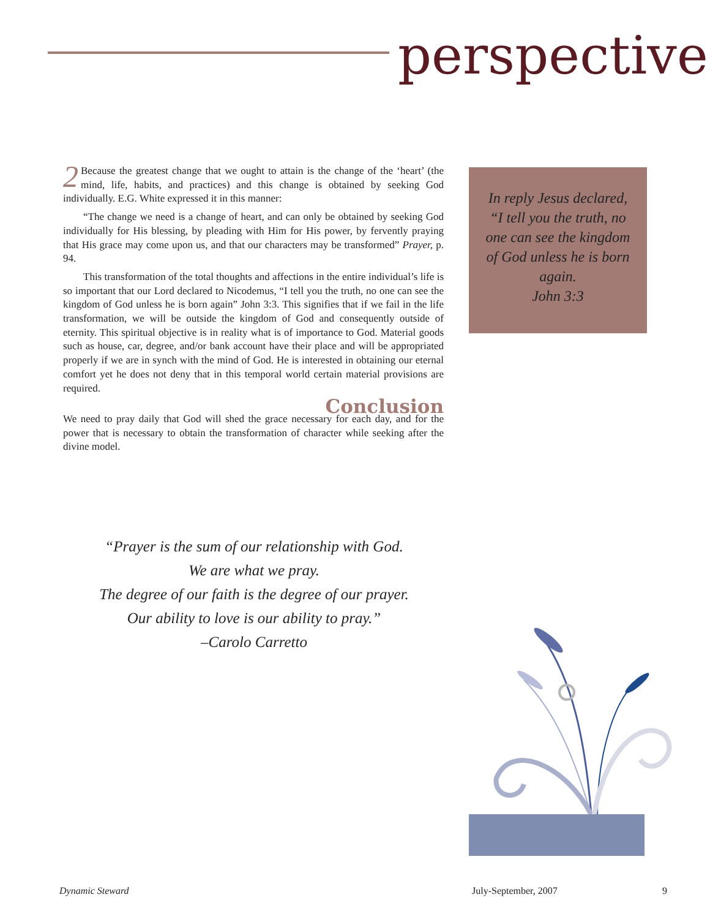perspective
2 Because the greatest change that we ought to attain is the change of the ‘heart’ (the mind, life, habits, and practices) and this change is obtained by seeking God individually. E.G. White expressed it in this manner:
“The change we need is a change of heart, and can only be obtained by seeking God individually for His blessing, by pleading with Him for His power, by fervently praying that His grace may come upon us, and that our characters may be transformed” Prayer, p. 94.
This transformation of the total thoughts and affections in the entire individual’s life is so important that our Lord declared to Nicodemus, “I tell you the truth, no one can see the kingdom of God unless he is born again” John 3:3. This signifies that if we fail in the life transformation, we will be outside the kingdom of God and consequently outside of eternity. This spiritual objective is in reality what is of importance to God. Material goods such as house, car, degree, and/or bank account have their place and will be appropriated properly if we are in synch with the mind of God. He is interested in obtaining our eternal comfort yet he does not deny that in this temporal world certain material provisions are required.
Conclusion
We need to pray daily that God will shed the grace necessary for each day, and for the power that is necessary to obtain the transformation of character while seeking after the divine model.
In reply Jesus declared, “I tell you the truth, no one can see the kingdom of God unless he is born again.
John 3:3
“Prayer is the sum of our relationship with God.
We are what we pray.
The degree of our faith is the degree of our prayer.
Our ability to love is our ability to pray.”
–Carolo Carretto
Dynamic Steward July-September, 2007 9